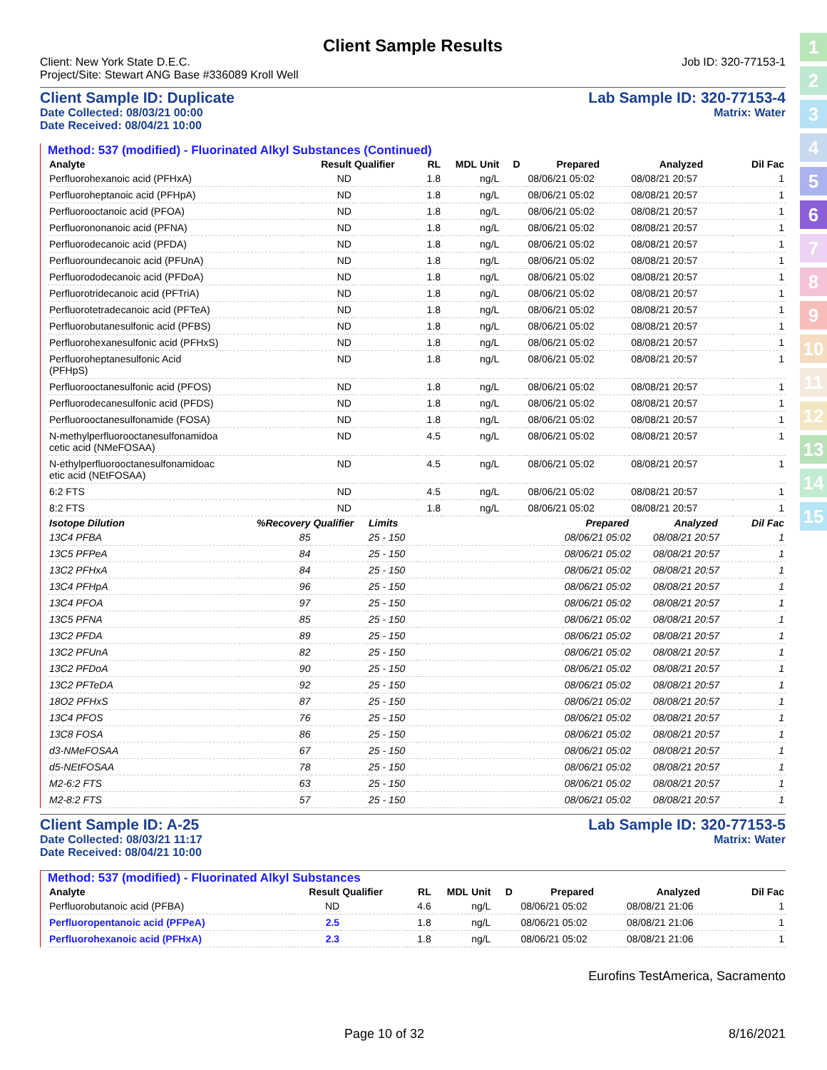1
2
3
4
5
6
7
8
9
10
11
12
13
14
15
Client Sample Results
Client: New York State D.E.C.
Project/Site: Stewart ANG Base #336089 Kroll Well
Job ID: 320-77153-1
Client Sample ID: Duplicate
Date Collected: 08/03/21 00:00
Date Received: 08/04/21 10:00
Lab Sample ID: 320-77153-4
Matrix: Water
Method: 537 (modified) - Fluorinated Alkyl Substances (Continued)
| Analyte | Result | Qualifier | RL | MDL | Unit | D | Prepared | Analyzed | Dil Fac |
| --- | --- | --- | --- | --- | --- | --- | --- | --- | --- |
| Perfluorohexanoic acid (PFHxA) | ND | | 1.8 | | ng/L | | 08/06/21 05:02 | 08/08/21 20:57 | 1 |
| Perfluoroheptanoic acid (PFHpA) | ND | | 1.8 | | ng/L | | 08/06/21 05:02 | 08/08/21 20:57 | 1 |
| Perfluorooctanoic acid (PFOA) | ND | | 1.8 | | ng/L | | 08/06/21 05:02 | 08/08/21 20:57 | 1 |
| Perfluorononanoic acid (PFNA) | ND | | 1.8 | | ng/L | | 08/06/21 05:02 | 08/08/21 20:57 | 1 |
| Perfluorodecanoic acid (PFDA) | ND | | 1.8 | | ng/L | | 08/06/21 05:02 | 08/08/21 20:57 | 1 |
| Perfluoroundecanoic acid (PFUnA) | ND | | 1.8 | | ng/L | | 08/06/21 05:02 | 08/08/21 20:57 | 1 |
| Perfluorododecanoic acid (PFDoA) | ND | | 1.8 | | ng/L | | 08/06/21 05:02 | 08/08/21 20:57 | 1 |
| Perfluorotridecanoic acid (PFTriA) | ND | | 1.8 | | ng/L | | 08/06/21 05:02 | 08/08/21 20:57 | 1 |
| Perfluorotetradecanoic acid (PFTeA) | ND | | 1.8 | | ng/L | | 08/06/21 05:02 | 08/08/21 20:57 | 1 |
| Perfluorobutanesulfonic acid (PFBS) | ND | | 1.8 | | ng/L | | 08/06/21 05:02 | 08/08/21 20:57 | 1 |
| Perfluorohexanesulfonic acid (PFHxS) | ND | | 1.8 | | ng/L | | 08/06/21 05:02 | 08/08/21 20:57 | 1 |
| Perfluoroheptanesulfonic Acid (PFHpS) | ND | | 1.8 | | ng/L | | 08/06/21 05:02 | 08/08/21 20:57 | 1 |
| Perfluorooctanesulfonic acid (PFOS) | ND | | 1.8 | | ng/L | | 08/06/21 05:02 | 08/08/21 20:57 | 1 |
| Perfluorodecanesulfonic acid (PFDS) | ND | | 1.8 | | ng/L | | 08/06/21 05:02 | 08/08/21 20:57 | 1 |
| Perfluorooctanesulfonamide (FOSA) | ND | | 1.8 | | ng/L | | 08/06/21 05:02 | 08/08/21 20:57 | 1 |
| N-methylperfluorooctanesulfonamidoa cetic acid (NMeFOSAA) | ND | | 4.5 | | ng/L | | 08/06/21 05:02 | 08/08/21 20:57 | 1 |
| N-ethylperfluorooctanesulfonamidoac etic acid (NEtFOSAA) | ND | | 4.5 | | ng/L | | 08/06/21 05:02 | 08/08/21 20:57 | 1 |
| 6:2 FTS | ND | | 4.5 | | ng/L | | 08/06/21 05:02 | 08/08/21 20:57 | 1 |
| 8:2 FTS | ND | | 1.8 | | ng/L | | 08/06/21 05:02 | 08/08/21 20:57 | 1 |
| Isotope Dilution | %Recovery | Qualifier | Limits | | Prepared | Analyzed | Dil Fac |
| --- | --- | --- | --- | --- | --- | --- | --- |
| 13C4 PFBA | 85 | | 25 - 150 | | 08/06/21 05:02 | 08/08/21 20:57 | 1 |
| 13C5 PFPeA | 84 | | 25 - 150 | | 08/06/21 05:02 | 08/08/21 20:57 | 1 |
| 13C2 PFHxA | 84 | | 25 - 150 | | 08/06/21 05:02 | 08/08/21 20:57 | 1 |
| 13C4 PFHpA | 96 | | 25 - 150 | | 08/06/21 05:02 | 08/08/21 20:57 | 1 |
| 13C4 PFOA | 97 | | 25 - 150 | | 08/06/21 05:02 | 08/08/21 20:57 | 1 |
| 13C5 PFNA | 85 | | 25 - 150 | | 08/06/21 05:02 | 08/08/21 20:57 | 1 |
| 13C2 PFDA | 89 | | 25 - 150 | | 08/06/21 05:02 | 08/08/21 20:57 | 1 |
| 13C2 PFUnA | 82 | | 25 - 150 | | 08/06/21 05:02 | 08/08/21 20:57 | 1 |
| 13C2 PFDoA | 90 | | 25 - 150 | | 08/06/21 05:02 | 08/08/21 20:57 | 1 |
| 13C2 PFTeDA | 92 | | 25 - 150 | | 08/06/21 05:02 | 08/08/21 20:57 | 1 |
| 18O2 PFHxS | 87 | | 25 - 150 | | 08/06/21 05:02 | 08/08/21 20:57 | 1 |
| 13C4 PFOS | 76 | | 25 - 150 | | 08/06/21 05:02 | 08/08/21 20:57 | 1 |
| 13C8 FOSA | 86 | | 25 - 150 | | 08/06/21 05:02 | 08/08/21 20:57 | 1 |
| d3-NMeFOSAA | 67 | | 25 - 150 | | 08/06/21 05:02 | 08/08/21 20:57 | 1 |
| d5-NEtFOSAA | 78 | | 25 - 150 | | 08/06/21 05:02 | 08/08/21 20:57 | 1 |
| M2-6:2 FTS | 63 | | 25 - 150 | | 08/06/21 05:02 | 08/08/21 20:57 | 1 |
| M2-8:2 FTS | 57 | | 25 - 150 | | 08/06/21 05:02 | 08/08/21 20:57 | 1 |
Client Sample ID: A-25
Date Collected: 08/03/21 11:17
Date Received: 08/04/21 10:00
Lab Sample ID: 320-77153-5
Matrix: Water
Method: 537 (modified) - Fluorinated Alkyl Substances
| Analyte | Result | Qualifier | RL | MDL | Unit | D | Prepared | Analyzed | Dil Fac |
| --- | --- | --- | --- | --- | --- | --- | --- | --- | --- |
| Perfluorobutanoic acid (PFBA) | ND | | 4.6 | | ng/L | | 08/06/21 05:02 | 08/08/21 21:06 | 1 |
| Perfluoropentanoic acid (PFPeA) | 2.5 | | 1.8 | | ng/L | | 08/06/21 05:02 | 08/08/21 21:06 | 1 |
| Perfluorohexanoic acid (PFHxA) | 2.3 | | 1.8 | | ng/L | | 08/06/21 05:02 | 08/08/21 21:06 | 1 |
Eurofins TestAmerica, Sacramento
Page 10 of 32 8/16/2021